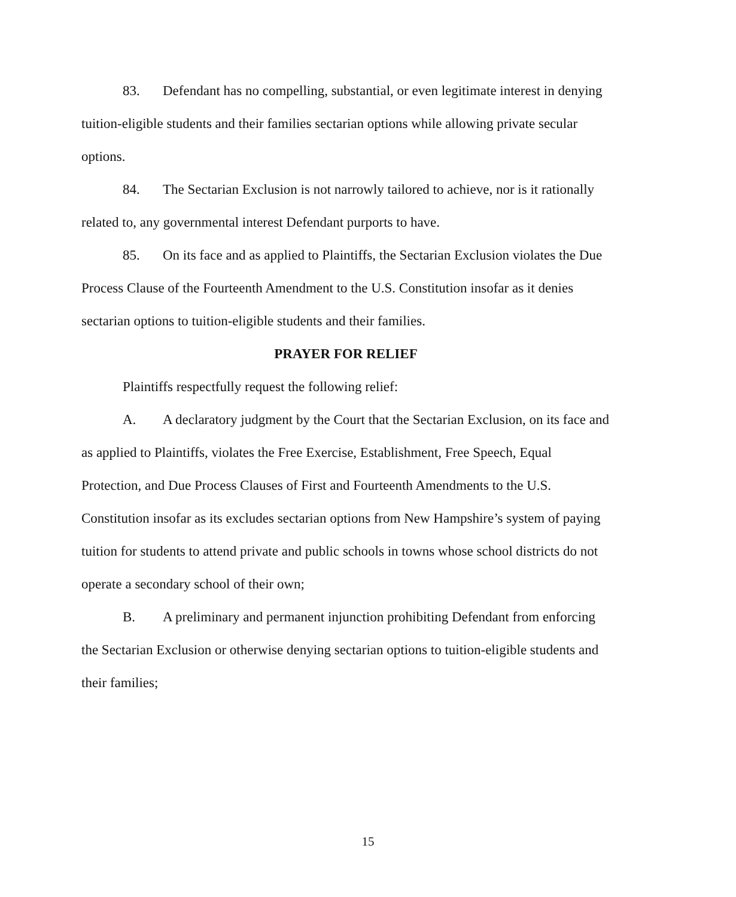83. Defendant has no compelling, substantial, or even legitimate interest in denying tuition-eligible students and their families sectarian options while allowing private secular options.
84. The Sectarian Exclusion is not narrowly tailored to achieve, nor is it rationally related to, any governmental interest Defendant purports to have.
85. On its face and as applied to Plaintiffs, the Sectarian Exclusion violates the Due Process Clause of the Fourteenth Amendment to the U.S. Constitution insofar as it denies sectarian options to tuition-eligible students and their families.
PRAYER FOR RELIEF
Plaintiffs respectfully request the following relief:
A. A declaratory judgment by the Court that the Sectarian Exclusion, on its face and as applied to Plaintiffs, violates the Free Exercise, Establishment, Free Speech, Equal Protection, and Due Process Clauses of First and Fourteenth Amendments to the U.S. Constitution insofar as its excludes sectarian options from New Hampshire’s system of paying tuition for students to attend private and public schools in towns whose school districts do not operate a secondary school of their own;
B. A preliminary and permanent injunction prohibiting Defendant from enforcing the Sectarian Exclusion or otherwise denying sectarian options to tuition-eligible students and their families;
15